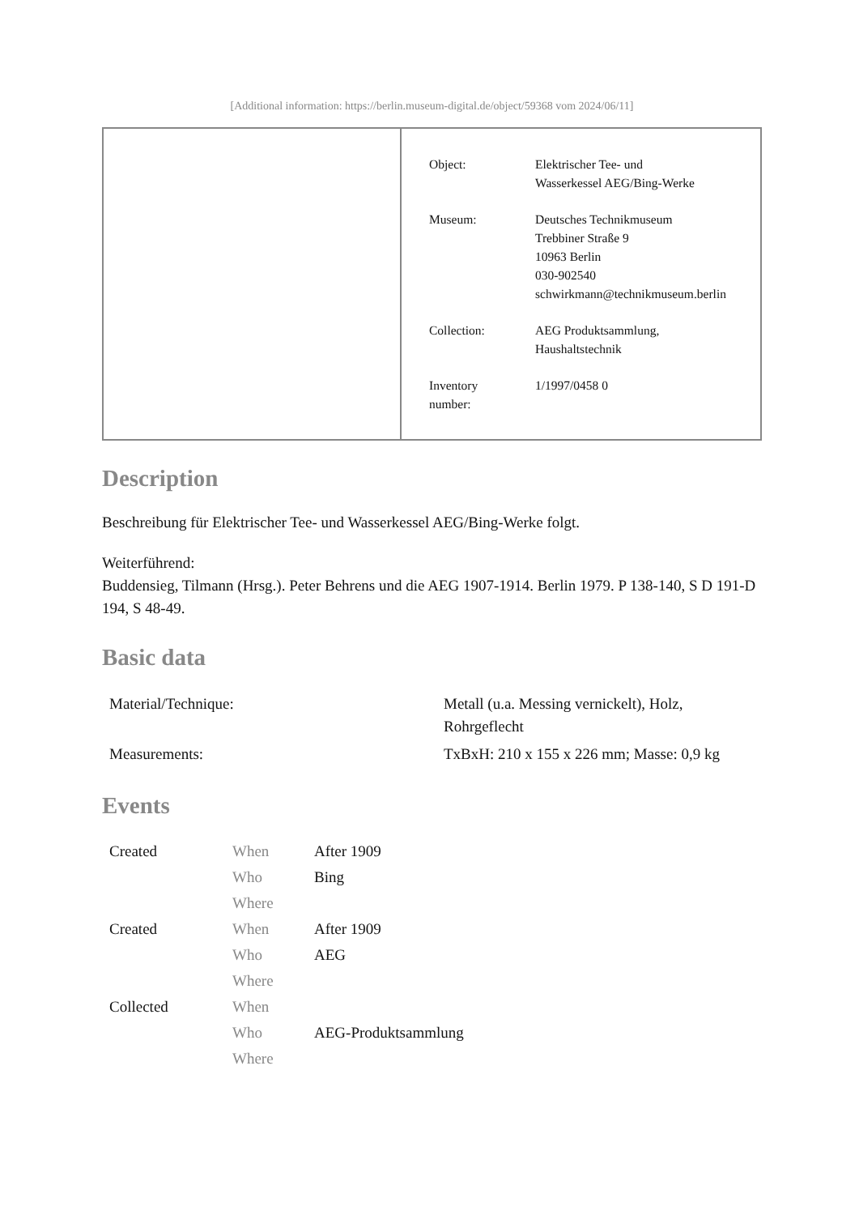[Additional information: https://berlin.museum-digital.de/object/59368 vom 2024/06/11]
| Object: | Elektrischer Tee- und Wasserkessel AEG/Bing-Werke |
| Museum: | Deutsches Technikmuseum Trebbiner Straße 9 10963 Berlin 030-902540 schwirkmann@technikmuseum.berlin |
| Collection: | AEG Produktsammlung, Haushaltstechnik |
| Inventory number: | 1/1997/0458 0 |
Description
Beschreibung für Elektrischer Tee- und Wasserkessel AEG/Bing-Werke folgt.
Weiterführend:
Buddensieg, Tilmann (Hrsg.). Peter Behrens und die AEG 1907-1914. Berlin 1979. P 138-140, S D 191-D 194, S 48-49.
Basic data
| Material/Technique: | Metall (u.a. Messing vernickelt), Holz, Rohrgeflecht |
| Measurements: | TxBxH: 210 x 155 x 226 mm; Masse: 0,9 kg |
Events
| Created | When | After 1909 |
| | Who | Bing |
| | Where | |
| Created | When | After 1909 |
| | Who | AEG |
| | Where | |
| Collected | When | |
| | Who | AEG-Produktsammlung |
| | Where | |